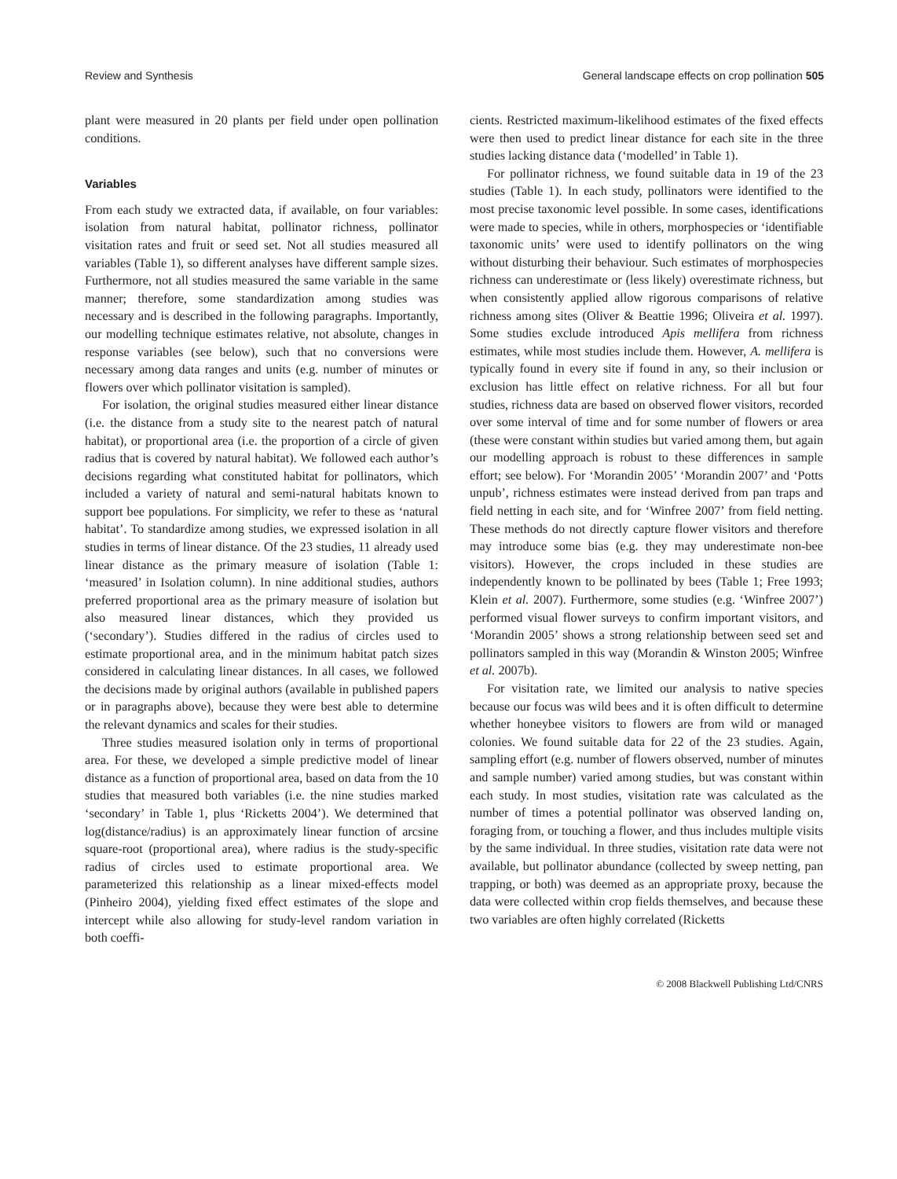Review and Synthesis General landscape effects on crop pollination 505
plant were measured in 20 plants per field under open pollination conditions.
Variables
From each study we extracted data, if available, on four variables: isolation from natural habitat, pollinator richness, pollinator visitation rates and fruit or seed set. Not all studies measured all variables (Table 1), so different analyses have different sample sizes. Furthermore, not all studies measured the same variable in the same manner; therefore, some standardization among studies was necessary and is described in the following paragraphs. Importantly, our modelling technique estimates relative, not absolute, changes in response variables (see below), such that no conversions were necessary among data ranges and units (e.g. number of minutes or flowers over which pollinator visitation is sampled).
For isolation, the original studies measured either linear distance (i.e. the distance from a study site to the nearest patch of natural habitat), or proportional area (i.e. the proportion of a circle of given radius that is covered by natural habitat). We followed each author’s decisions regarding what constituted habitat for pollinators, which included a variety of natural and semi-natural habitats known to support bee populations. For simplicity, we refer to these as ‘natural habitat’. To standardize among studies, we expressed isolation in all studies in terms of linear distance. Of the 23 studies, 11 already used linear distance as the primary measure of isolation (Table 1: ‘measured’ in Isolation column). In nine additional studies, authors preferred proportional area as the primary measure of isolation but also measured linear distances, which they provided us (‘secondary’). Studies differed in the radius of circles used to estimate proportional area, and in the minimum habitat patch sizes considered in calculating linear distances. In all cases, we followed the decisions made by original authors (available in published papers or in paragraphs above), because they were best able to determine the relevant dynamics and scales for their studies.
Three studies measured isolation only in terms of proportional area. For these, we developed a simple predictive model of linear distance as a function of proportional area, based on data from the 10 studies that measured both variables (i.e. the nine studies marked ‘secondary’ in Table 1, plus ‘Ricketts 2004’). We determined that log(distance/radius) is an approximately linear function of arcsine square-root (proportional area), where radius is the study-specific radius of circles used to estimate proportional area. We parameterized this relationship as a linear mixed-effects model (Pinheiro 2004), yielding fixed effect estimates of the slope and intercept while also allowing for study-level random variation in both coeffi-
cients. Restricted maximum-likelihood estimates of the fixed effects were then used to predict linear distance for each site in the three studies lacking distance data (‘modelled’ in Table 1).
For pollinator richness, we found suitable data in 19 of the 23 studies (Table 1). In each study, pollinators were identified to the most precise taxonomic level possible. In some cases, identifications were made to species, while in others, morphospecies or ‘identifiable taxonomic units’ were used to identify pollinators on the wing without disturbing their behaviour. Such estimates of morphospecies richness can underestimate or (less likely) overestimate richness, but when consistently applied allow rigorous comparisons of relative richness among sites (Oliver & Beattie 1996; Oliveira et al. 1997). Some studies exclude introduced Apis mellifera from richness estimates, while most studies include them. However, A. mellifera is typically found in every site if found in any, so their inclusion or exclusion has little effect on relative richness. For all but four studies, richness data are based on observed flower visitors, recorded over some interval of time and for some number of flowers or area (these were constant within studies but varied among them, but again our modelling approach is robust to these differences in sample effort; see below). For ‘Morandin 2005’ ‘Morandin 2007’ and ‘Potts unpub’, richness estimates were instead derived from pan traps and field netting in each site, and for ‘Winfree 2007’ from field netting. These methods do not directly capture flower visitors and therefore may introduce some bias (e.g. they may underestimate non-bee visitors). However, the crops included in these studies are independently known to be pollinated by bees (Table 1; Free 1993; Klein et al. 2007). Furthermore, some studies (e.g. ‘Winfree 2007’) performed visual flower surveys to confirm important visitors, and ‘Morandin 2005’ shows a strong relationship between seed set and pollinators sampled in this way (Morandin & Winston 2005; Winfree et al. 2007b).
For visitation rate, we limited our analysis to native species because our focus was wild bees and it is often difficult to determine whether honeybee visitors to flowers are from wild or managed colonies. We found suitable data for 22 of the 23 studies. Again, sampling effort (e.g. number of flowers observed, number of minutes and sample number) varied among studies, but was constant within each study. In most studies, visitation rate was calculated as the number of times a potential pollinator was observed landing on, foraging from, or touching a flower, and thus includes multiple visits by the same individual. In three studies, visitation rate data were not available, but pollinator abundance (collected by sweep netting, pan trapping, or both) was deemed as an appropriate proxy, because the data were collected within crop fields themselves, and because these two variables are often highly correlated (Ricketts
© 2008 Blackwell Publishing Ltd/CNRS